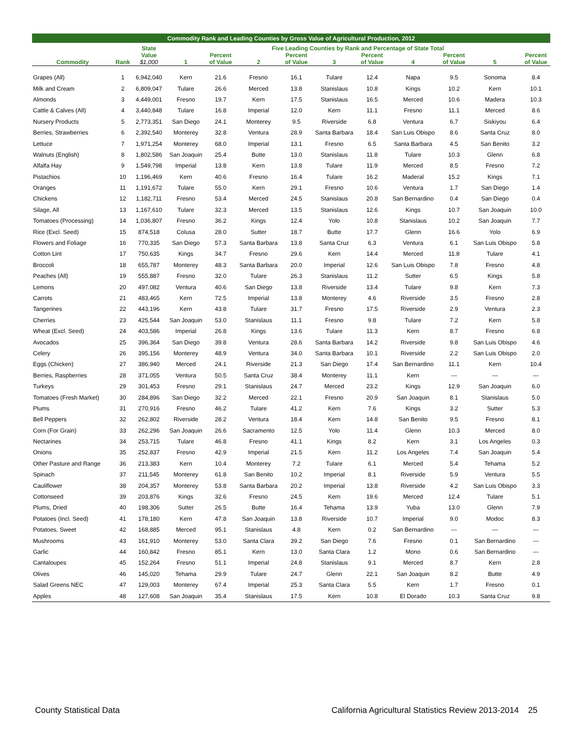| Commodity Rank and Leading Counties by Gross Value of Agricultural Production, 2012 | | | | | | | | | | | | |
| --- | --- | --- | --- | --- | --- | --- | --- | --- | --- | --- | --- | --- |
| | | State | Five Leading Counties by Rank and Percentage of State Total | | | | | | | | | |
| Commodity | Rank | Value $1,000 | 1 | Percent of Value | 2 | Percent of Value | 3 | Percent of Value | 4 | Percent of Value | 5 | Percent of Value |
| Grapes (All) | 1 | 6,942,040 | Kern | 21.6 | Fresno | 16.1 | Tulare | 12.4 | Napa | 9.5 | Sonoma | 8.4 |
| Milk and Cream | 2 | 6,809,047 | Tulare | 26.6 | Merced | 13.8 | Stanislaus | 10.8 | Kings | 10.2 | Kern | 10.1 |
| Almonds | 3 | 4,449,001 | Fresno | 19.7 | Kern | 17.5 | Stanislaus | 16.5 | Merced | 10.6 | Madera | 10.3 |
| Cattle & Calves (All) | 4 | 3,440,848 | Tulare | 16.8 | Imperial | 12.0 | Kern | 11.1 | Fresno | 11.1 | Merced | 8.6 |
| Nursery Products | 5 | 2,773,351 | San Diego | 24.1 | Monterey | 9.5 | Riverside | 6.8 | Ventura | 6.7 | Siskiyou | 6.4 |
| Berries, Strawberries | 6 | 2,392,540 | Monterey | 32.8 | Ventura | 28.9 | Santa Barbara | 18.4 | San Luis Obispo | 8.6 | Santa Cruz | 8.0 |
| Lettuce | 7 | 1,971,254 | Monterey | 68.0 | Imperial | 13.1 | Fresno | 6.5 | Santa Barbara | 4.5 | San Benito | 3.2 |
| Walnuts (English) | 8 | 1,802,586 | San Joaquin | 25.4 | Butte | 13.0 | Stanislaus | 11.8 | Tulare | 10.3 | Glenn | 6.8 |
| Alfalfa Hay | 9 | 1,549,798 | Imperial | 13.8 | Kern | 13.8 | Tulare | 11.9 | Merced | 8.5 | Fresno | 7.2 |
| Pistachios | 10 | 1,196,469 | Kern | 40.6 | Fresno | 16.4 | Tulare | 16.2 | Maderal | 15.2 | Kings | 7.1 |
| Oranges | 11 | 1,191,672 | Tulare | 55.0 | Kern | 29.1 | Fresno | 10.6 | Ventura | 1.7 | San Diego | 1.4 |
| Chickens | 12 | 1,182,711 | Fresno | 53.4 | Merced | 24.5 | Stanislaus | 20.8 | San Bernardino | 0.4 | San Diego | 0.4 |
| Silage, All | 13 | 1,167,610 | Tulare | 32.3 | Merced | 13.5 | Stanislaus | 12.6 | Kings | 10.7 | San Joaquin | 10.0 |
| Tomatoes (Processing) | 14 | 1,036,807 | Fresno | 36.2 | Kings | 12.4 | Yolo | 10.8 | Stanislaus | 10.2 | San Joaquin | 7.7 |
| Rice (Excl. Seed) | 15 | 874,518 | Colusa | 28.0 | Sutter | 18.7 | Butte | 17.7 | Glenn | 16.6 | Yolo | 6.9 |
| Flowers and Foliage | 16 | 770,335 | San Diego | 57.3 | Santa Barbara | 13.8 | Santa Cruz | 6.3 | Ventura | 6.1 | San Luis Obispo | 5.8 |
| Cotton Lint | 17 | 750,635 | Kings | 34.7 | Fresno | 29.6 | Kern | 14.4 | Merced | 11.8 | Tulare | 4.1 |
| Broccoli | 18 | 655,787 | Monterey | 48.3 | Santa Barbara | 20.0 | Imperial | 12.6 | San Luis Obispo | 7.8 | Fresno | 4.8 |
| Peaches (All) | 19 | 555,887 | Fresno | 32.0 | Tulare | 26.3 | Stanislaus | 11.2 | Sutter | 6.5 | Kings | 5.8 |
| Lemons | 20 | 497,082 | Ventura | 40.6 | San Diego | 13.8 | Riverside | 13.4 | Tulare | 9.8 | Kern | 7.3 |
| Carrots | 21 | 483,465 | Kern | 72.5 | Imperial | 13.8 | Monterey | 4.6 | Riverside | 3.5 | Fresno | 2.8 |
| Tangerines | 22 | 443,196 | Kern | 43.8 | Tulare | 31.7 | Fresno | 17.5 | Riverside | 2.9 | Ventura | 2.3 |
| Cherries | 23 | 425,544 | San Joaquin | 53.0 | Stanislaus | 11.1 | Fresno | 9.8 | Tulare | 7.2 | Kern | 5.8 |
| Wheat (Excl. Seed) | 24 | 403,586 | Imperial | 26.8 | Kings | 13.6 | Tulare | 11.3 | Kern | 8.7 | Fresno | 6.8 |
| Avocados | 25 | 396,364 | San Diego | 39.8 | Ventura | 28.6 | Santa Barbara | 14.2 | Riverside | 9.8 | San Luis Obispo | 4.6 |
| Celery | 26 | 395,156 | Monterey | 48.9 | Ventura | 34.0 | Santa Barbara | 10.1 | Riverside | 2.2 | San Luis Obispo | 2.0 |
| Eggs (Chicken) | 27 | 386,940 | Merced | 24.1 | Riverside | 21.3 | San Diego | 17.4 | San Bernardino | 11.1 | Kern | 10.4 |
| Berries, Raspberries | 28 | 371,055 | Ventura | 50.5 | Santa Cruz | 38.4 | Monterey | 11.1 | Kern | --- | --- | --- |
| Turkeys | 29 | 301,453 | Fresno | 29.1 | Stanislaus | 24.7 | Merced | 23.2 | Kings | 12.9 | San Joaquin | 6.0 |
| Tomatoes (Fresh Market) | 30 | 284,896 | San Diego | 32.2 | Merced | 22.1 | Fresno | 20.9 | San Joaquin | 8.1 | Stanislaus | 5.0 |
| Plums | 31 | 270,916 | Fresno | 46.2 | Tulare | 41.2 | Kern | 7.6 | Kings | 3.2 | Sutter | 5.3 |
| Bell Peppers | 32 | 262,802 | Riverside | 28.2 | Ventura | 18.4 | Kern | 14.8 | San Benito | 9.5 | Fresno | 8.1 |
| Corn (For Grain) | 33 | 262,296 | San Joaquin | 26.6 | Sacramento | 12.5 | Yolo | 11.4 | Glenn | 10.3 | Merced | 8.0 |
| Nectarines | 34 | 253,715 | Tulare | 46.8 | Fresno | 41.1 | Kings | 8.2 | Kern | 3.1 | Los Angeles | 0.3 |
| Onions | 35 | 252,837 | Fresno | 42.9 | Imperial | 21.5 | Kern | 11.2 | Los Angeles | 7.4 | San Joaquin | 5.4 |
| Other Pasture and Range | 36 | 213,383 | Kern | 10.4 | Monterey | 7.2 | Tulare | 6.1 | Merced | 5.4 | Tehama | 5.2 |
| Spinach | 37 | 211,545 | Monterey | 61.8 | San Benito | 10.2 | Imperial | 8.1 | Riverside | 5.9 | Ventura | 5.5 |
| Cauliflower | 38 | 204,357 | Monterey | 53.8 | Santa Barbara | 20.2 | Imperial | 13.8 | Riverside | 4.2 | San Luis Obispo | 3.3 |
| Cottonseed | 39 | 203,876 | Kings | 32.6 | Fresno | 24.5 | Kern | 19.6 | Merced | 12.4 | Tulare | 5.1 |
| Plums, Dried | 40 | 198,306 | Sutter | 26.5 | Butte | 16.4 | Tehama | 13.9 | Yuba | 13.0 | Glenn | 7.9 |
| Potatoes (Incl. Seed) | 41 | 178,180 | Kern | 47.8 | San Joaquin | 13.8 | Riverside | 10.7 | Imperial | 9.0 | Modoc | 8.3 |
| Potatoes, Sweet | 42 | 168,885 | Merced | 95.1 | Stanislaus | 4.8 | Kern | 0.2 | San Bernardino | --- | --- | --- |
| Mushrooms | 43 | 161,910 | Monterey | 53.0 | Santa Clara | 39.2 | San Diego | 7.6 | Fresno | 0.1 | San Bernardino | --- |
| Garlic | 44 | 160,842 | Fresno | 85.1 | Kern | 13.0 | Santa Clara | 1.2 | Mono | 0.6 | San Bernardino | --- |
| Cantaloupes | 45 | 152,264 | Fresno | 51.1 | Imperial | 24.8 | Stanislaus | 9.1 | Merced | 8.7 | Kern | 2.8 |
| Olives | 46 | 145,020 | Tehama | 29.9 | Tulare | 24.7 | Glenn | 22.1 | San Joaquin | 8.2 | Butte | 4.9 |
| Salad Greens NEC | 47 | 129,003 | Monterey | 67.4 | Imperial | 25.3 | Santa Clara | 5.5 | Kern | 1.7 | Fresno | 0.1 |
| Apples | 48 | 127,608 | San Joaquin | 35.4 | Stanislaus | 17.5 | Kern | 10.8 | El Dorado | 10.3 | Santa Cruz | 9.8 |
County Statistical Data California Agricultural Statistics Review 2013-2014 25